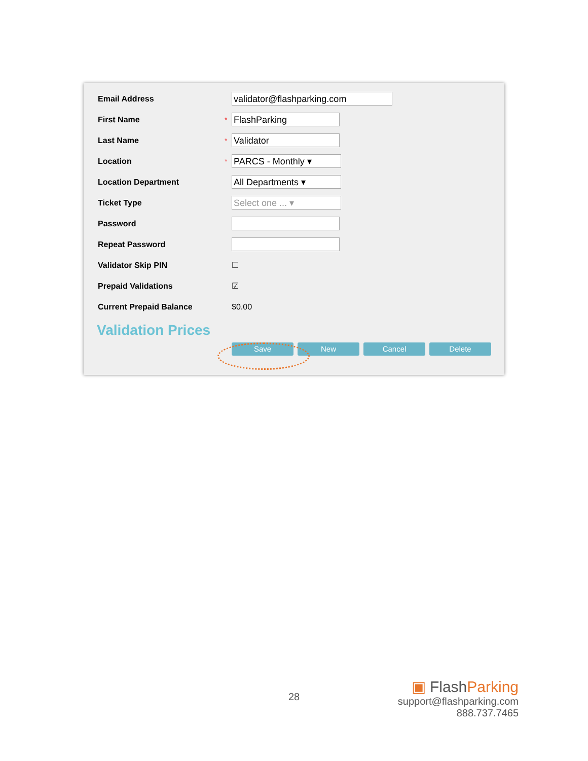Email Address
validator@flashparking.com
First Name *
FlashParking
Last Name *
Validator
Location *
PARCS - Monthly ▾
Location Department
All Departments ▾
Ticket Type
Select one ... ▾
Password
Repeat Password
Validator Skip PIN ☐
Prepaid Validations ☑
Current Prepaid Balance $0.00
Validation Prices
Save New Cancel Delete
28
▣ FlashParking
support@flashparking.com
888.737.7465